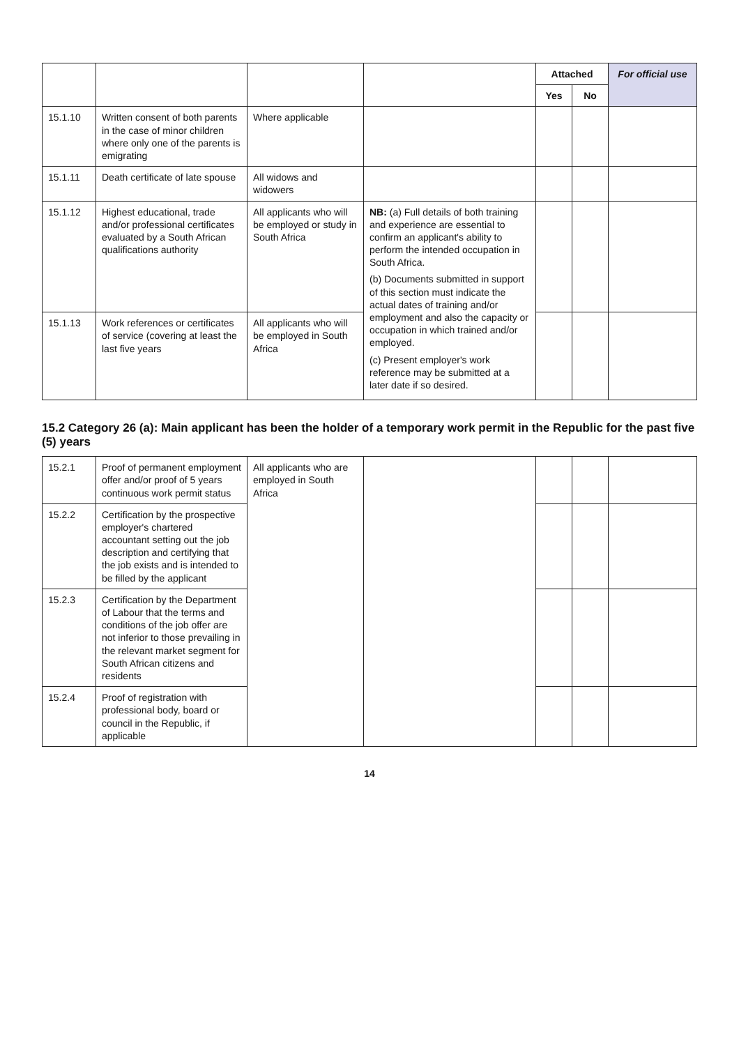| | | | | Attached | | For official use |
| --- | --- | --- | --- | --- | --- | --- |
| | | | | Yes | No | |
| 15.1.10 | Written consent of both parents in the case of minor children where only one of the parents is emigrating | Where applicable | | | | |
| 15.1.11 | Death certificate of late spouse | All widows and widowers | | | | |
| 15.1.12 | Highest educational, trade and/or professional certificates evaluated by a South African qualifications authority | All applicants who will be employed or study in South Africa | NB: (a) Full details of both training and experience are essential to confirm an applicant's ability to perform the intended occupation in South Africa. (b) Documents submitted in support of this section must indicate the actual dates of training and/or employment and also the capacity or occupation in which trained and/or employed. (c) Present employer's work reference may be submitted at a later date if so desired. | | | |
| 15.1.13 | Work references or certificates of service (covering at least the last five years | All applicants who will be employed in South Africa | | | | |
15.2 Category 26 (a): Main applicant has been the holder of a temporary work permit in the Republic for the past five (5) years
| 15.2.1 | Proof of permanent employment offer and/or proof of 5 years continuous work permit status | All applicants who are employed in South Africa | | | | |
| 15.2.2 | Certification by the prospective employer's chartered accountant setting out the job description and certifying that the job exists and is intended to be filled by the applicant | | | | | |
| 15.2.3 | Certification by the Department of Labour that the terms and conditions of the job offer are not inferior to those prevailing in the relevant market segment for South African citizens and residents | | | | | |
| 15.2.4 | Proof of registration with professional body, board or council in the Republic, if applicable | | | | | |
14